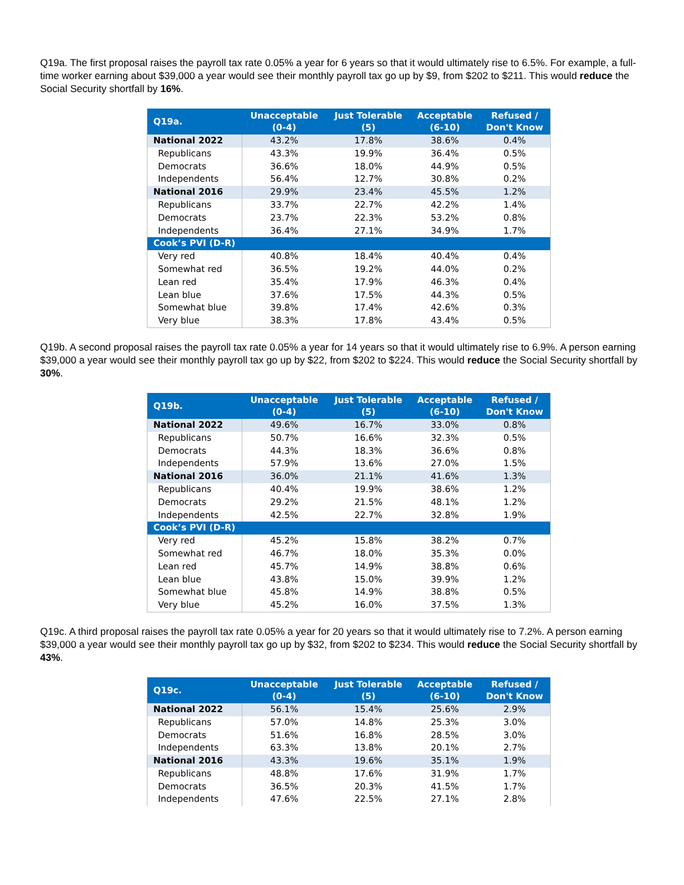Q19a. The first proposal raises the payroll tax rate 0.05% a year for 6 years so that it would ultimately rise to 6.5%. For example, a full-time worker earning about $39,000 a year would see their monthly payroll tax go up by $9, from $202 to $211. This would reduce the Social Security shortfall by 16%.
| Q19a. | Unacceptable (0-4) | Just Tolerable (5) | Acceptable (6-10) | Refused / Don't Know |
| --- | --- | --- | --- | --- |
| National 2022 | 43.2% | 17.8% | 38.6% | 0.4% |
| Republicans | 43.3% | 19.9% | 36.4% | 0.5% |
| Democrats | 36.6% | 18.0% | 44.9% | 0.5% |
| Independents | 56.4% | 12.7% | 30.8% | 0.2% |
| National 2016 | 29.9% | 23.4% | 45.5% | 1.2% |
| Republicans | 33.7% | 22.7% | 42.2% | 1.4% |
| Democrats | 23.7% | 22.3% | 53.2% | 0.8% |
| Independents | 36.4% | 27.1% | 34.9% | 1.7% |
| Cook’s PVI (D-R) | | | | |
| Very red | 40.8% | 18.4% | 40.4% | 0.4% |
| Somewhat red | 36.5% | 19.2% | 44.0% | 0.2% |
| Lean red | 35.4% | 17.9% | 46.3% | 0.4% |
| Lean blue | 37.6% | 17.5% | 44.3% | 0.5% |
| Somewhat blue | 39.8% | 17.4% | 42.6% | 0.3% |
| Very blue | 38.3% | 17.8% | 43.4% | 0.5% |
Q19b. A second proposal raises the payroll tax rate 0.05% a year for 14 years so that it would ultimately rise to 6.9%. A person earning $39,000 a year would see their monthly payroll tax go up by $22, from $202 to $224. This would reduce the Social Security shortfall by 30%.
| Q19b. | Unacceptable (0-4) | Just Tolerable (5) | Acceptable (6-10) | Refused / Don't Know |
| --- | --- | --- | --- | --- |
| National 2022 | 49.6% | 16.7% | 33.0% | 0.8% |
| Republicans | 50.7% | 16.6% | 32.3% | 0.5% |
| Democrats | 44.3% | 18.3% | 36.6% | 0.8% |
| Independents | 57.9% | 13.6% | 27.0% | 1.5% |
| National 2016 | 36.0% | 21.1% | 41.6% | 1.3% |
| Republicans | 40.4% | 19.9% | 38.6% | 1.2% |
| Democrats | 29.2% | 21.5% | 48.1% | 1.2% |
| Independents | 42.5% | 22.7% | 32.8% | 1.9% |
| Cook’s PVI (D-R) | | | | |
| Very red | 45.2% | 15.8% | 38.2% | 0.7% |
| Somewhat red | 46.7% | 18.0% | 35.3% | 0.0% |
| Lean red | 45.7% | 14.9% | 38.8% | 0.6% |
| Lean blue | 43.8% | 15.0% | 39.9% | 1.2% |
| Somewhat blue | 45.8% | 14.9% | 38.8% | 0.5% |
| Very blue | 45.2% | 16.0% | 37.5% | 1.3% |
Q19c. A third proposal raises the payroll tax rate 0.05% a year for 20 years so that it would ultimately rise to 7.2%. A person earning $39,000 a year would see their monthly payroll tax go up by $32, from $202 to $234. This would reduce the Social Security shortfall by 43%.
| Q19c. | Unacceptable (0-4) | Just Tolerable (5) | Acceptable (6-10) | Refused / Don't Know |
| --- | --- | --- | --- | --- |
| National 2022 | 56.1% | 15.4% | 25.6% | 2.9% |
| Republicans | 57.0% | 14.8% | 25.3% | 3.0% |
| Democrats | 51.6% | 16.8% | 28.5% | 3.0% |
| Independents | 63.3% | 13.8% | 20.1% | 2.7% |
| National 2016 | 43.3% | 19.6% | 35.1% | 1.9% |
| Republicans | 48.8% | 17.6% | 31.9% | 1.7% |
| Democrats | 36.5% | 20.3% | 41.5% | 1.7% |
| Independents | 47.6% | 22.5% | 27.1% | 2.8% |